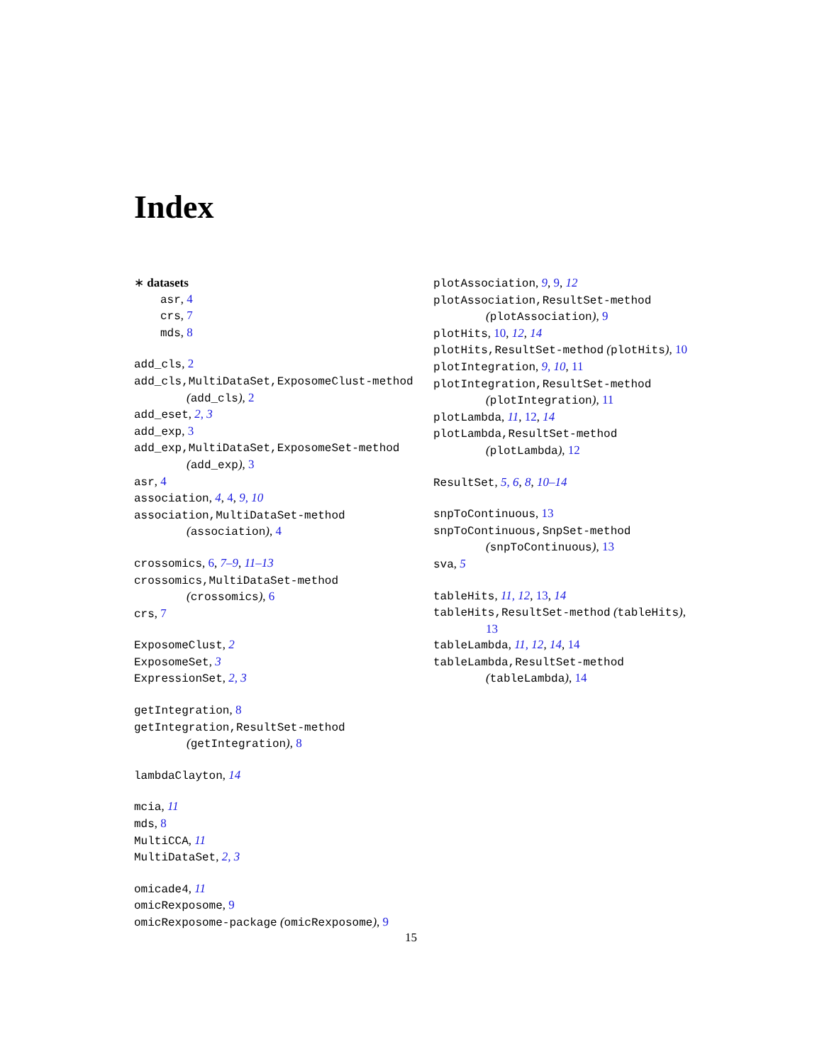Index
∗ datasets
asr, 4
crs, 7
mds, 8
add_cls, 2
add_cls,MultiDataSet,ExposomeClust-method
(add_cls), 2
add_eset, 2, 3
add_exp, 3
add_exp,MultiDataSet,ExposomeSet-method
(add_exp), 3
asr, 4
association, 4, 4, 9, 10
association,MultiDataSet-method
(association), 4
crossomics, 6, 7–9, 11–13
crossomics,MultiDataSet-method
(crossomics), 6
crs, 7
ExposomeClust, 2
ExposomeSet, 3
ExpressionSet, 2, 3
getIntegration, 8
getIntegration,ResultSet-method
(getIntegration), 8
lambdaClayton, 14
mcia, 11
mds, 8
MultiCCA, 11
MultiDataSet, 2, 3
omicade4, 11
omicRexposome, 9
omicRexposome-package (omicRexposome), 9
plotAssociation, 9, 9, 12
plotAssociation,ResultSet-method
(plotAssociation), 9
plotHits, 10, 12, 14
plotHits,ResultSet-method (plotHits), 10
plotIntegration, 9, 10, 11
plotIntegration,ResultSet-method
(plotIntegration), 11
plotLambda, 11, 12, 14
plotLambda,ResultSet-method
(plotLambda), 12
ResultSet, 5, 6, 8, 10–14
snpToContinuous, 13
snpToContinuous,SnpSet-method
(snpToContinuous), 13
sva, 5
tableHits, 11, 12, 13, 14
tableHits,ResultSet-method (tableHits),
13
tableLambda, 11, 12, 14, 14
tableLambda,ResultSet-method
(tableLambda), 14
15